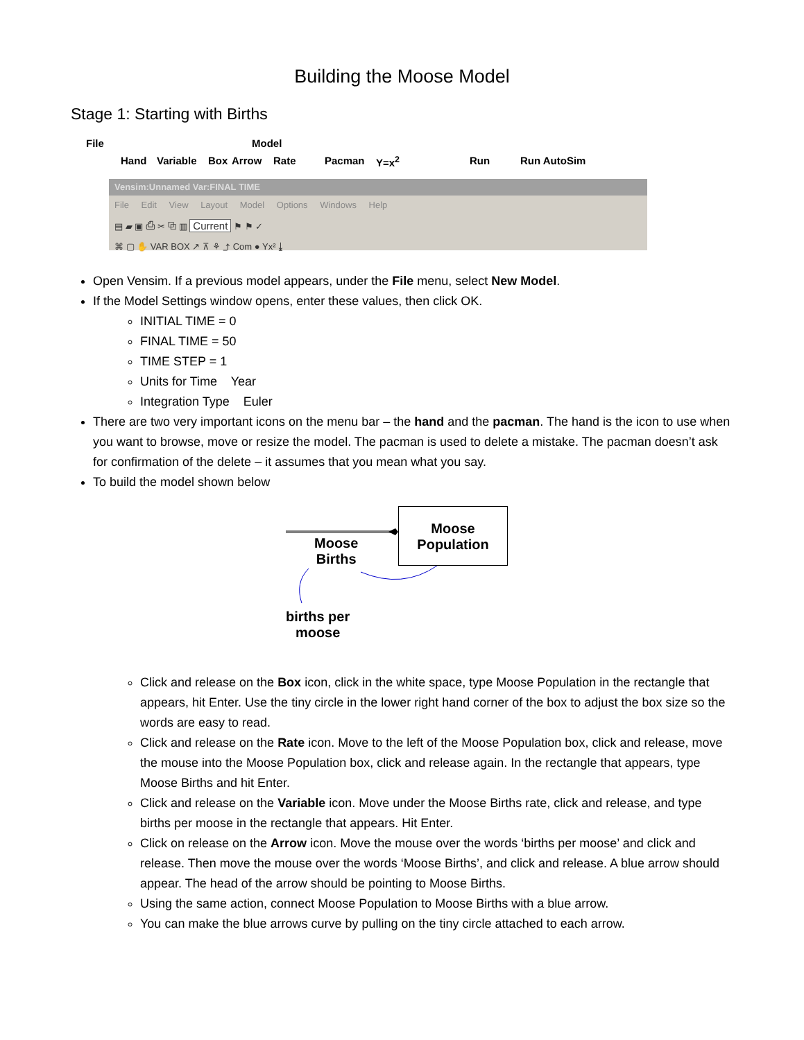Building the Moose Model
Stage 1: Starting with Births
File Model
Hand Variable Box Arrow Rate Pacman Y=x<sup>2</sup> Run Run AutoSim
Vensim:Unnamed Var:FINAL TIME
File Edit View Layout Model Options Windows Help
▤ ▰ ▣ ⎙ ✂ ⧉ ▥ Current ⚑ ⚑ ✓
⌘ ▢ ✋ VAR BOX ↗ ⊼ ⚘ ⤴ Com ● Yx² ⤓
Open Vensim. If a previous model appears, under the File menu, select New Model.
If the Model Settings window opens, enter these values, then click OK.
INITIAL TIME = 0
FINAL TIME = 50
TIME STEP = 1
Units for Time Year
Integration Type Euler
There are two very important icons on the menu bar – the hand and the pacman. The hand is the icon to use when you want to browse, move or resize the model. The pacman is used to delete a mistake. The pacman doesn’t ask for confirmation of the delete – it assumes that you mean what you say.
To build the model shown below
Moose
Population
Moose
Births
births per
moose
Click and release on the Box icon, click in the white space, type Moose Population in the rectangle that appears, hit Enter. Use the tiny circle in the lower right hand corner of the box to adjust the box size so the words are easy to read.
Click and release on the Rate icon. Move to the left of the Moose Population box, click and release, move the mouse into the Moose Population box, click and release again. In the rectangle that appears, type Moose Births and hit Enter.
Click and release on the Variable icon. Move under the Moose Births rate, click and release, and type births per moose in the rectangle that appears. Hit Enter.
Click on release on the Arrow icon. Move the mouse over the words ‘births per moose’ and click and release. Then move the mouse over the words ‘Moose Births’, and click and release. A blue arrow should appear. The head of the arrow should be pointing to Moose Births.
Using the same action, connect Moose Population to Moose Births with a blue arrow.
You can make the blue arrows curve by pulling on the tiny circle attached to each arrow.